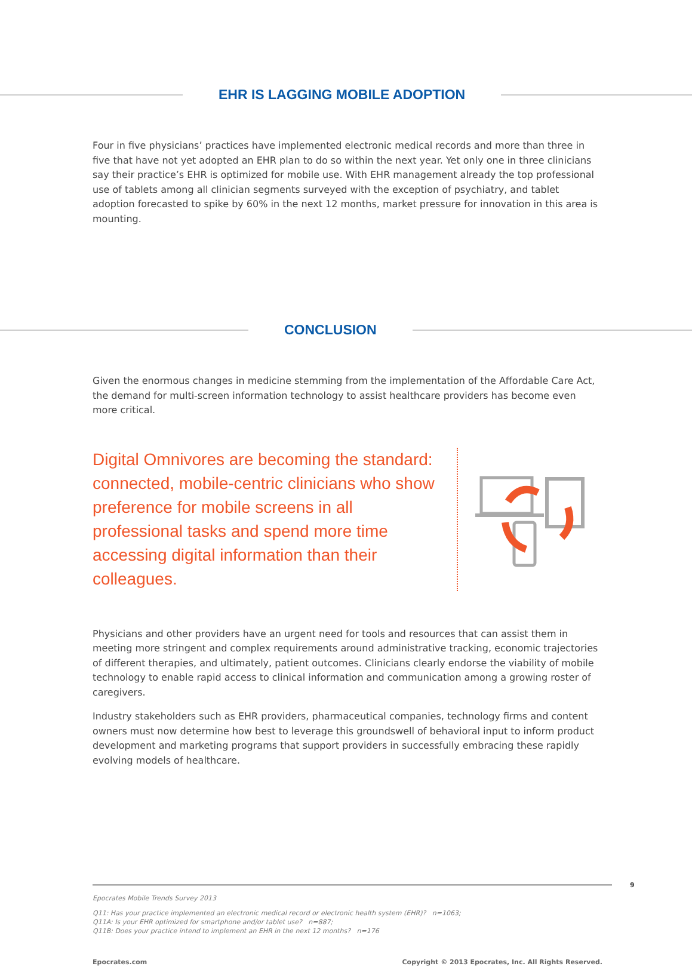EHR IS LAGGING MOBILE ADOPTION
Four in five physicians’ practices have implemented electronic medical records and more than three in five that have not yet adopted an EHR plan to do so within the next year. Yet only one in three clinicians say their practice’s EHR is optimized for mobile use. With EHR management already the top professional use of tablets among all clinician segments surveyed with the exception of psychiatry, and tablet adoption forecasted to spike by 60% in the next 12 months, market pressure for innovation in this area is mounting.
CONCLUSION
Given the enormous changes in medicine stemming from the implementation of the Affordable Care Act, the demand for multi-screen information technology to assist healthcare providers has become even more critical.
Digital Omnivores are becoming the standard: connected, mobile-centric clinicians who show preference for mobile screens in all professional tasks and spend more time accessing digital information than their colleagues.
Physicians and other providers have an urgent need for tools and resources that can assist them in meeting more stringent and complex requirements around administrative tracking, economic trajectories of different therapies, and ultimately, patient outcomes. Clinicians clearly endorse the viability of mobile technology to enable rapid access to clinical information and communication among a growing roster of caregivers.
Industry stakeholders such as EHR providers, pharmaceutical companies, technology firms and content owners must now determine how best to leverage this groundswell of behavioral input to inform product development and marketing programs that support providers in successfully embracing these rapidly evolving models of healthcare.
9
Epocrates Mobile Trends Survey 2013
Q11: Has your practice implemented an electronic medical record or electronic health system (EHR)? n=1063;
Q11A: Is your EHR optimized for smartphone and/or tablet use? n=887;
Q11B: Does your practice intend to implement an EHR in the next 12 months? n=176
Epocrates.com Copyright © 2013 Epocrates, Inc. All Rights Reserved.